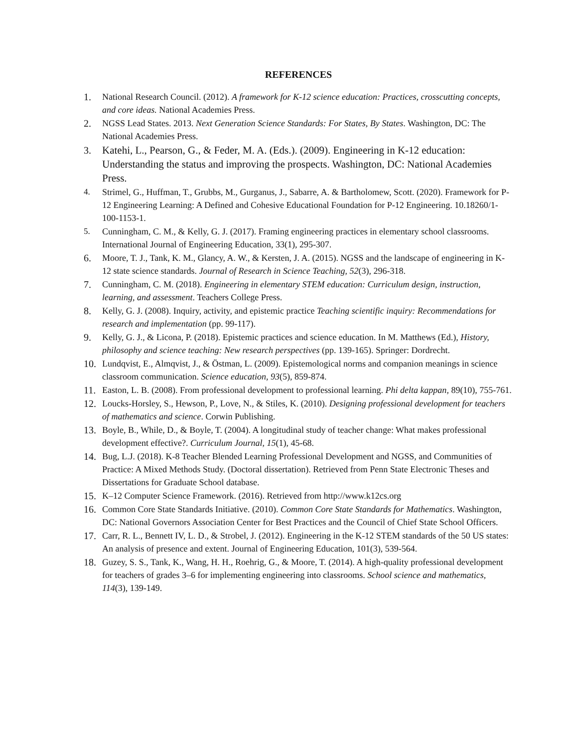REFERENCES
1. National Research Council. (2012). A framework for K-12 science education: Practices, crosscutting concepts, and core ideas. National Academies Press.
2. NGSS Lead States. 2013. Next Generation Science Standards: For States, By States. Washington, DC: The National Academies Press.
3. Katehi, L., Pearson, G., & Feder, M. A. (Eds.). (2009). Engineering in K-12 education: Understanding the status and improving the prospects. Washington, DC: National Academies Press.
4. Strimel, G., Huffman, T., Grubbs, M., Gurganus, J., Sabarre, A. & Bartholomew, Scott. (2020). Framework for P-12 Engineering Learning: A Defined and Cohesive Educational Foundation for P-12 Engineering. 10.18260/1-100-1153-1.
5. Cunningham, C. M., & Kelly, G. J. (2017). Framing engineering practices in elementary school classrooms. International Journal of Engineering Education, 33(1), 295-307.
6. Moore, T. J., Tank, K. M., Glancy, A. W., & Kersten, J. A. (2015). NGSS and the landscape of engineering in K-12 state science standards. Journal of Research in Science Teaching, 52(3), 296-318.
7. Cunningham, C. M. (2018). Engineering in elementary STEM education: Curriculum design, instruction, learning, and assessment. Teachers College Press.
8. Kelly, G. J. (2008). Inquiry, activity, and epistemic practice Teaching scientific inquiry: Recommendations for research and implementation (pp. 99-117).
9. Kelly, G. J., & Licona, P. (2018). Epistemic practices and science education. In M. Matthews (Ed.), History, philosophy and science teaching: New research perspectives (pp. 139-165). Springer: Dordrecht.
10. Lundqvist, E., Almqvist, J., & Östman, L. (2009). Epistemological norms and companion meanings in science classroom communication. Science education, 93(5), 859-874.
11. Easton, L. B. (2008). From professional development to professional learning. Phi delta kappan, 89(10), 755-761.
12. Loucks-Horsley, S., Hewson, P., Love, N., & Stiles, K. (2010). Designing professional development for teachers of mathematics and science. Corwin Publishing.
13. Boyle, B., While, D., & Boyle, T. (2004). A longitudinal study of teacher change: What makes professional development effective?. Curriculum Journal, 15(1), 45-68.
14. Bug, L.J. (2018). K-8 Teacher Blended Learning Professional Development and NGSS, and Communities of Practice: A Mixed Methods Study. (Doctoral dissertation). Retrieved from Penn State Electronic Theses and Dissertations for Graduate School database.
15. K–12 Computer Science Framework. (2016). Retrieved from http://www.k12cs.org
16. Common Core State Standards Initiative. (2010). Common Core State Standards for Mathematics. Washington, DC: National Governors Association Center for Best Practices and the Council of Chief State School Officers.
17. Carr, R. L., Bennett IV, L. D., & Strobel, J. (2012). Engineering in the K-12 STEM standards of the 50 US states: An analysis of presence and extent. Journal of Engineering Education, 101(3), 539-564.
18. Guzey, S. S., Tank, K., Wang, H. H., Roehrig, G., & Moore, T. (2014). A high-quality professional development for teachers of grades 3–6 for implementing engineering into classrooms. School science and mathematics, 114(3), 139-149.